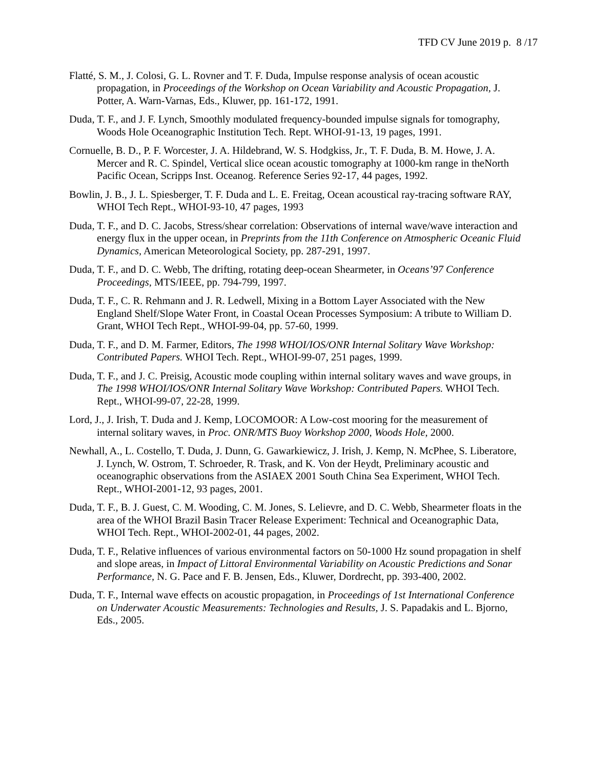TFD CV June 2019 p. 8 /17
Flatté, S. M., J. Colosi, G. L. Rovner and T. F. Duda, Impulse response analysis of ocean acoustic propagation, in Proceedings of the Workshop on Ocean Variability and Acoustic Propagation, J. Potter, A. Warn-Varnas, Eds., Kluwer, pp. 161-172, 1991.
Duda, T. F., and J. F. Lynch, Smoothly modulated frequency-bounded impulse signals for tomography, Woods Hole Oceanographic Institution Tech. Rept. WHOI-91-13, 19 pages, 1991.
Cornuelle, B. D., P. F. Worcester, J. A. Hildebrand, W. S. Hodgkiss, Jr., T. F. Duda, B. M. Howe, J. A. Mercer and R. C. Spindel, Vertical slice ocean acoustic tomography at 1000-km range in theNorth Pacific Ocean, Scripps Inst. Oceanog. Reference Series 92-17, 44 pages, 1992.
Bowlin, J. B., J. L. Spiesberger, T. F. Duda and L. E. Freitag, Ocean acoustical ray-tracing software RAY, WHOI Tech Rept., WHOI-93-10, 47 pages, 1993
Duda, T. F., and D. C. Jacobs, Stress/shear correlation: Observations of internal wave/wave interaction and energy flux in the upper ocean, in Preprints from the 11th Conference on Atmospheric Oceanic Fluid Dynamics, American Meteorological Society, pp. 287-291, 1997.
Duda, T. F., and D. C. Webb, The drifting, rotating deep-ocean Shearmeter, in Oceans’97 Conference Proceedings, MTS/IEEE, pp. 794-799, 1997.
Duda, T. F., C. R. Rehmann and J. R. Ledwell, Mixing in a Bottom Layer Associated with the New England Shelf/Slope Water Front, in Coastal Ocean Processes Symposium: A tribute to William D. Grant, WHOI Tech Rept., WHOI-99-04, pp. 57-60, 1999.
Duda, T. F., and D. M. Farmer, Editors, The 1998 WHOI/IOS/ONR Internal Solitary Wave Workshop: Contributed Papers. WHOI Tech. Rept., WHOI-99-07, 251 pages, 1999.
Duda, T. F., and J. C. Preisig, Acoustic mode coupling within internal solitary waves and wave groups, in The 1998 WHOI/IOS/ONR Internal Solitary Wave Workshop: Contributed Papers. WHOI Tech. Rept., WHOI-99-07, 22-28, 1999.
Lord, J., J. Irish, T. Duda and J. Kemp, LOCOMOOR: A Low-cost mooring for the measurement of internal solitary waves, in Proc. ONR/MTS Buoy Workshop 2000, Woods Hole, 2000.
Newhall, A., L. Costello, T. Duda, J. Dunn, G. Gawarkiewicz, J. Irish, J. Kemp, N. McPhee, S. Liberatore, J. Lynch, W. Ostrom, T. Schroeder, R. Trask, and K. Von der Heydt, Preliminary acoustic and oceanographic observations from the ASIAEX 2001 South China Sea Experiment, WHOI Tech. Rept., WHOI-2001-12, 93 pages, 2001.
Duda, T. F., B. J. Guest, C. M. Wooding, C. M. Jones, S. Lelievre, and D. C. Webb, Shearmeter floats in the area of the WHOI Brazil Basin Tracer Release Experiment: Technical and Oceanographic Data, WHOI Tech. Rept., WHOI-2002-01, 44 pages, 2002.
Duda, T. F., Relative influences of various environmental factors on 50-1000 Hz sound propagation in shelf and slope areas, in Impact of Littoral Environmental Variability on Acoustic Predictions and Sonar Performance, N. G. Pace and F. B. Jensen, Eds., Kluwer, Dordrecht, pp. 393-400, 2002.
Duda, T. F., Internal wave effects on acoustic propagation, in Proceedings of 1st International Conference on Underwater Acoustic Measurements: Technologies and Results, J. S. Papadakis and L. Bjorno, Eds., 2005.